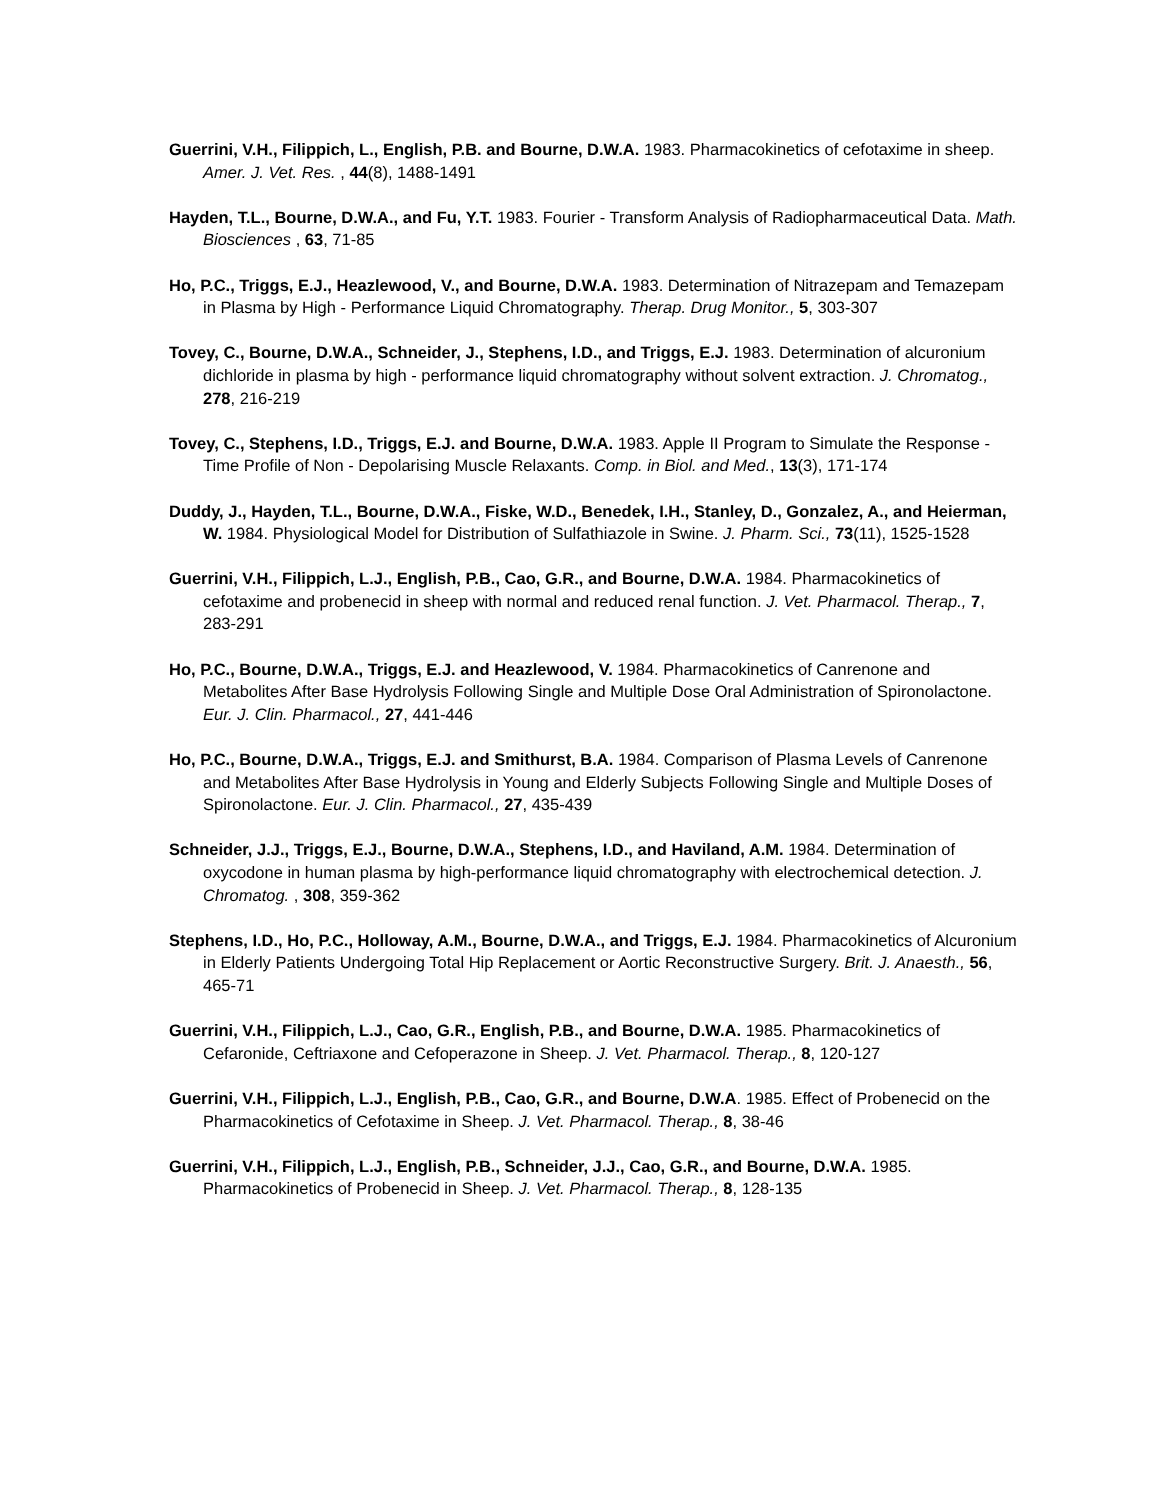Guerrini, V.H., Filippich, L., English, P.B. and Bourne, D.W.A. 1983. Pharmacokinetics of cefotaxime in sheep. Amer. J. Vet. Res. , 44(8), 1488-1491
Hayden, T.L., Bourne, D.W.A., and Fu, Y.T. 1983. Fourier - Transform Analysis of Radiopharmaceutical Data. Math. Biosciences , 63, 71-85
Ho, P.C., Triggs, E.J., Heazlewood, V., and Bourne, D.W.A. 1983. Determination of Nitrazepam and Temazepam in Plasma by High - Performance Liquid Chromatography. Therap. Drug Monitor., 5, 303-307
Tovey, C., Bourne, D.W.A., Schneider, J., Stephens, I.D., and Triggs, E.J. 1983. Determination of alcuronium dichloride in plasma by high - performance liquid chromatography without solvent extraction. J. Chromatog., 278, 216-219
Tovey, C., Stephens, I.D., Triggs, E.J. and Bourne, D.W.A. 1983. Apple II Program to Simulate the Response - Time Profile of Non - Depolarising Muscle Relaxants. Comp. in Biol. and Med., 13(3), 171-174
Duddy, J., Hayden, T.L., Bourne, D.W.A., Fiske, W.D., Benedek, I.H., Stanley, D., Gonzalez, A., and Heierman, W. 1984. Physiological Model for Distribution of Sulfathiazole in Swine. J. Pharm. Sci., 73(11), 1525-1528
Guerrini, V.H., Filippich, L.J., English, P.B., Cao, G.R., and Bourne, D.W.A. 1984. Pharmacokinetics of cefotaxime and probenecid in sheep with normal and reduced renal function. J. Vet. Pharmacol. Therap., 7, 283-291
Ho, P.C., Bourne, D.W.A., Triggs, E.J. and Heazlewood, V. 1984. Pharmacokinetics of Canrenone and Metabolites After Base Hydrolysis Following Single and Multiple Dose Oral Administration of Spironolactone. Eur. J. Clin. Pharmacol., 27, 441-446
Ho, P.C., Bourne, D.W.A., Triggs, E.J. and Smithurst, B.A. 1984. Comparison of Plasma Levels of Canrenone and Metabolites After Base Hydrolysis in Young and Elderly Subjects Following Single and Multiple Doses of Spironolactone. Eur. J. Clin. Pharmacol., 27, 435-439
Schneider, J.J., Triggs, E.J., Bourne, D.W.A., Stephens, I.D., and Haviland, A.M. 1984. Determination of oxycodone in human plasma by high-performance liquid chromatography with electrochemical detection. J. Chromatog. , 308, 359-362
Stephens, I.D., Ho, P.C., Holloway, A.M., Bourne, D.W.A., and Triggs, E.J. 1984. Pharmacokinetics of Alcuronium in Elderly Patients Undergoing Total Hip Replacement or Aortic Reconstructive Surgery. Brit. J. Anaesth., 56, 465-71
Guerrini, V.H., Filippich, L.J., Cao, G.R., English, P.B., and Bourne, D.W.A. 1985. Pharmacokinetics of Cefaronide, Ceftriaxone and Cefoperazone in Sheep. J. Vet. Pharmacol. Therap., 8, 120-127
Guerrini, V.H., Filippich, L.J., English, P.B., Cao, G.R., and Bourne, D.W.A. 1985. Effect of Probenecid on the Pharmacokinetics of Cefotaxime in Sheep. J. Vet. Pharmacol. Therap., 8, 38-46
Guerrini, V.H., Filippich, L.J., English, P.B., Schneider, J.J., Cao, G.R., and Bourne, D.W.A. 1985. Pharmacokinetics of Probenecid in Sheep. J. Vet. Pharmacol. Therap., 8, 128-135